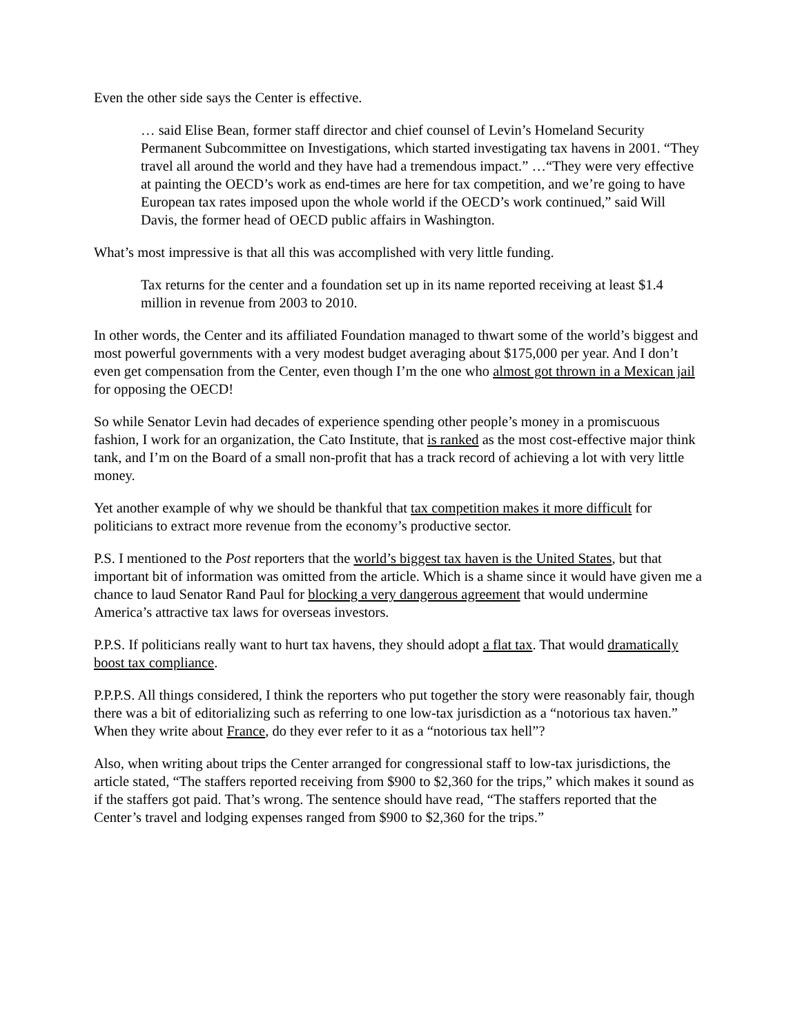Even the other side says the Center is effective.
… said Elise Bean, former staff director and chief counsel of Levin’s Homeland Security Permanent Subcommittee on Investigations, which started investigating tax havens in 2001. “They travel all around the world and they have had a tremendous impact.” …“They were very effective at painting the OECD’s work as end-times are here for tax competition, and we’re going to have European tax rates imposed upon the whole world if the OECD’s work continued,” said Will Davis, the former head of OECD public affairs in Washington.
What’s most impressive is that all this was accomplished with very little funding.
Tax returns for the center and a foundation set up in its name reported receiving at least $1.4 million in revenue from 2003 to 2010.
In other words, the Center and its affiliated Foundation managed to thwart some of the world’s biggest and most powerful governments with a very modest budget averaging about $175,000 per year. And I don’t even get compensation from the Center, even though I’m the one who almost got thrown in a Mexican jail for opposing the OECD!
So while Senator Levin had decades of experience spending other people’s money in a promiscuous fashion, I work for an organization, the Cato Institute, that is ranked as the most cost-effective major think tank, and I’m on the Board of a small non-profit that has a track record of achieving a lot with very little money.
Yet another example of why we should be thankful that tax competition makes it more difficult for politicians to extract more revenue from the economy’s productive sector.
P.S. I mentioned to the Post reporters that the world’s biggest tax haven is the United States, but that important bit of information was omitted from the article. Which is a shame since it would have given me a chance to laud Senator Rand Paul for blocking a very dangerous agreement that would undermine America’s attractive tax laws for overseas investors.
P.P.S. If politicians really want to hurt tax havens, they should adopt a flat tax. That would dramatically boost tax compliance.
P.P.P.S. All things considered, I think the reporters who put together the story were reasonably fair, though there was a bit of editorializing such as referring to one low-tax jurisdiction as a “notorious tax haven.” When they write about France, do they ever refer to it as a “notorious tax hell”?
Also, when writing about trips the Center arranged for congressional staff to low-tax jurisdictions, the article stated, “The staffers reported receiving from $900 to $2,360 for the trips,” which makes it sound as if the staffers got paid. That’s wrong. The sentence should have read, “The staffers reported that the Center’s travel and lodging expenses ranged from $900 to $2,360 for the trips.”